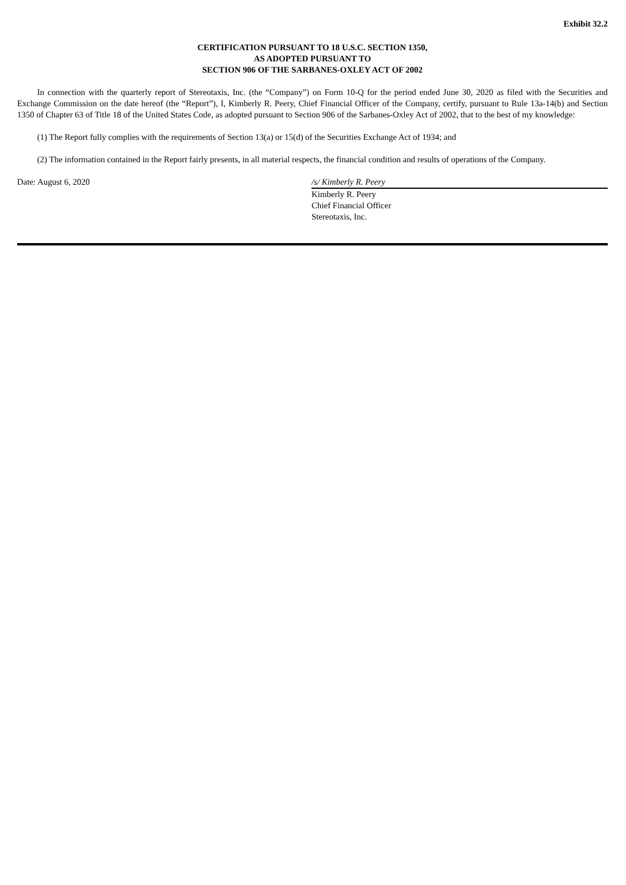Exhibit 32.2
CERTIFICATION PURSUANT TO 18 U.S.C. SECTION 1350,
AS ADOPTED PURSUANT TO
SECTION 906 OF THE SARBANES-OXLEY ACT OF 2002
In connection with the quarterly report of Stereotaxis, Inc. (the “Company”) on Form 10-Q for the period ended June 30, 2020 as filed with the Securities and Exchange Commission on the date hereof (the “Report”), I, Kimberly R. Peery, Chief Financial Officer of the Company, certify, pursuant to Rule 13a-14(b) and Section 1350 of Chapter 63 of Title 18 of the United States Code, as adopted pursuant to Section 906 of the Sarbanes-Oxley Act of 2002, that to the best of my knowledge:
(1) The Report fully complies with the requirements of Section 13(a) or 15(d) of the Securities Exchange Act of 1934; and
(2) The information contained in the Report fairly presents, in all material respects, the financial condition and results of operations of the Company.
Date: August 6, 2020 /s/ Kimberly R. Peery
Kimberly R. Peery
Chief Financial Officer
Stereotaxis, Inc.